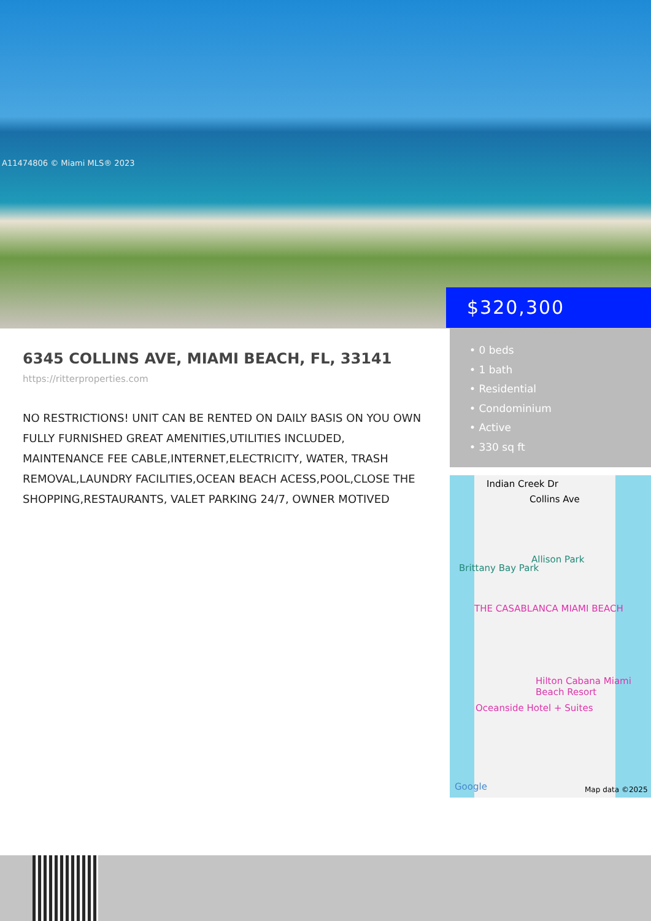A11474806 © Miami MLS® 2023
$320,300
6345 COLLINS AVE, MIAMI BEACH, FL, 33141
https://ritterproperties.com
NO RESTRICTIONS! UNIT CAN BE RENTED ON DAILY BASIS ON YOU OWN FULLY FURNISHED GREAT AMENITIES,UTILITIES INCLUDED, MAINTENANCE FEE CABLE,INTERNET,ELECTRICITY, WATER, TRASH REMOVAL,LAUNDRY FACILITIES,OCEAN BEACH ACESS,POOL,CLOSE THE SHOPPING,RESTAURANTS, VALET PARKING 24/7, OWNER MOTIVED
• 0 beds
• 1 bath
• Residential
• Condominium
• Active
• 330 sq ft
Indian Creek Dr
Collins Ave
Allison Park
Brittany Bay Park
THE CASABLANCA MIAMI BEACH
Hilton Cabana Miami Beach Resort
Oceanside Hotel + Suites
Google Map data ©2025